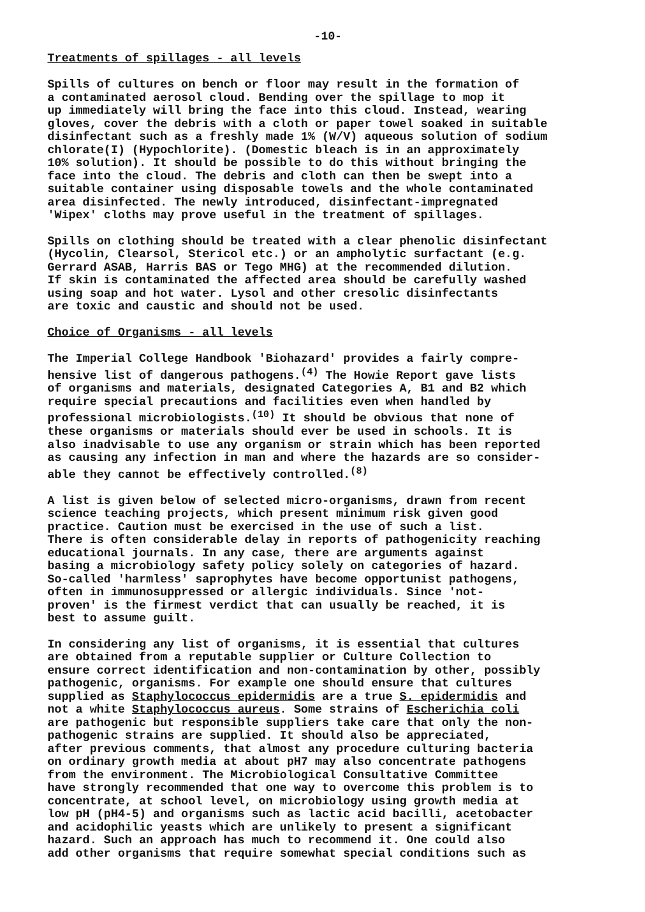-10-
Treatments of spillages - all levels
Spills of cultures on bench or floor may result in the formation of a contaminated aerosol cloud. Bending over the spillage to mop it up immediately will bring the face into this cloud. Instead, wearing gloves, cover the debris with a cloth or paper towel soaked in suitable disinfectant such as a freshly made 1% (W/V) aqueous solution of sodium chlorate(I) (Hypochlorite). (Domestic bleach is in an approximately 10% solution). It should be possible to do this without bringing the face into the cloud. The debris and cloth can then be swept into a suitable container using disposable towels and the whole contaminated area disinfected. The newly introduced, disinfectant-impregnated 'Wipex' cloths may prove useful in the treatment of spillages.
Spills on clothing should be treated with a clear phenolic disinfectant (Hycolin, Clearsol, Stericol etc.) or an ampholytic surfactant (e.g. Gerrard ASAB, Harris BAS or Tego MHG) at the recommended dilution. If skin is contaminated the affected area should be carefully washed using soap and hot water. Lysol and other cresolic disinfectants are toxic and caustic and should not be used.
Choice of Organisms - all levels
The Imperial College Handbook 'Biohazard' provides a fairly compre- hensive list of dangerous pathogens.<sup>(4)</sup> The Howie Report gave lists of organisms and materials, designated Categories A, B1 and B2 which require special precautions and facilities even when handled by professional microbiologists.<sup>(10)</sup> It should be obvious that none of these organisms or materials should ever be used in schools. It is also inadvisable to use any organism or strain which has been reported as causing any infection in man and where the hazards are so consider- able they cannot be effectively controlled.<sup>(8)</sup>
A list is given below of selected micro-organisms, drawn from recent science teaching projects, which present minimum risk given good practice. Caution must be exercised in the use of such a list. There is often considerable delay in reports of pathogenicity reaching educational journals. In any case, there are arguments against basing a microbiology safety policy solely on categories of hazard. So-called 'harmless' saprophytes have become opportunist pathogens, often in immunosuppressed or allergic individuals. Since 'not- proven' is the firmest verdict that can usually be reached, it is best to assume guilt.
In considering any list of organisms, it is essential that cultures are obtained from a reputable supplier or Culture Collection to ensure correct identification and non-contamination by other, possibly pathogenic, organisms. For example one should ensure that cultures supplied as Staphylococcus epidermidis are a true S. epidermidis and not a white Staphylococcus aureus. Some strains of Escherichia coli are pathogenic but responsible suppliers take care that only the non- pathogenic strains are supplied. It should also be appreciated, after previous comments, that almost any procedure culturing bacteria on ordinary growth media at about pH7 may also concentrate pathogens from the environment. The Microbiological Consultative Committee have strongly recommended that one way to overcome this problem is to concentrate, at school level, on microbiology using growth media at low pH (pH4-5) and organisms such as lactic acid bacilli, acetobacter and acidophilic yeasts which are unlikely to present a significant hazard. Such an approach has much to recommend it. One could also add other organisms that require somewhat special conditions such as